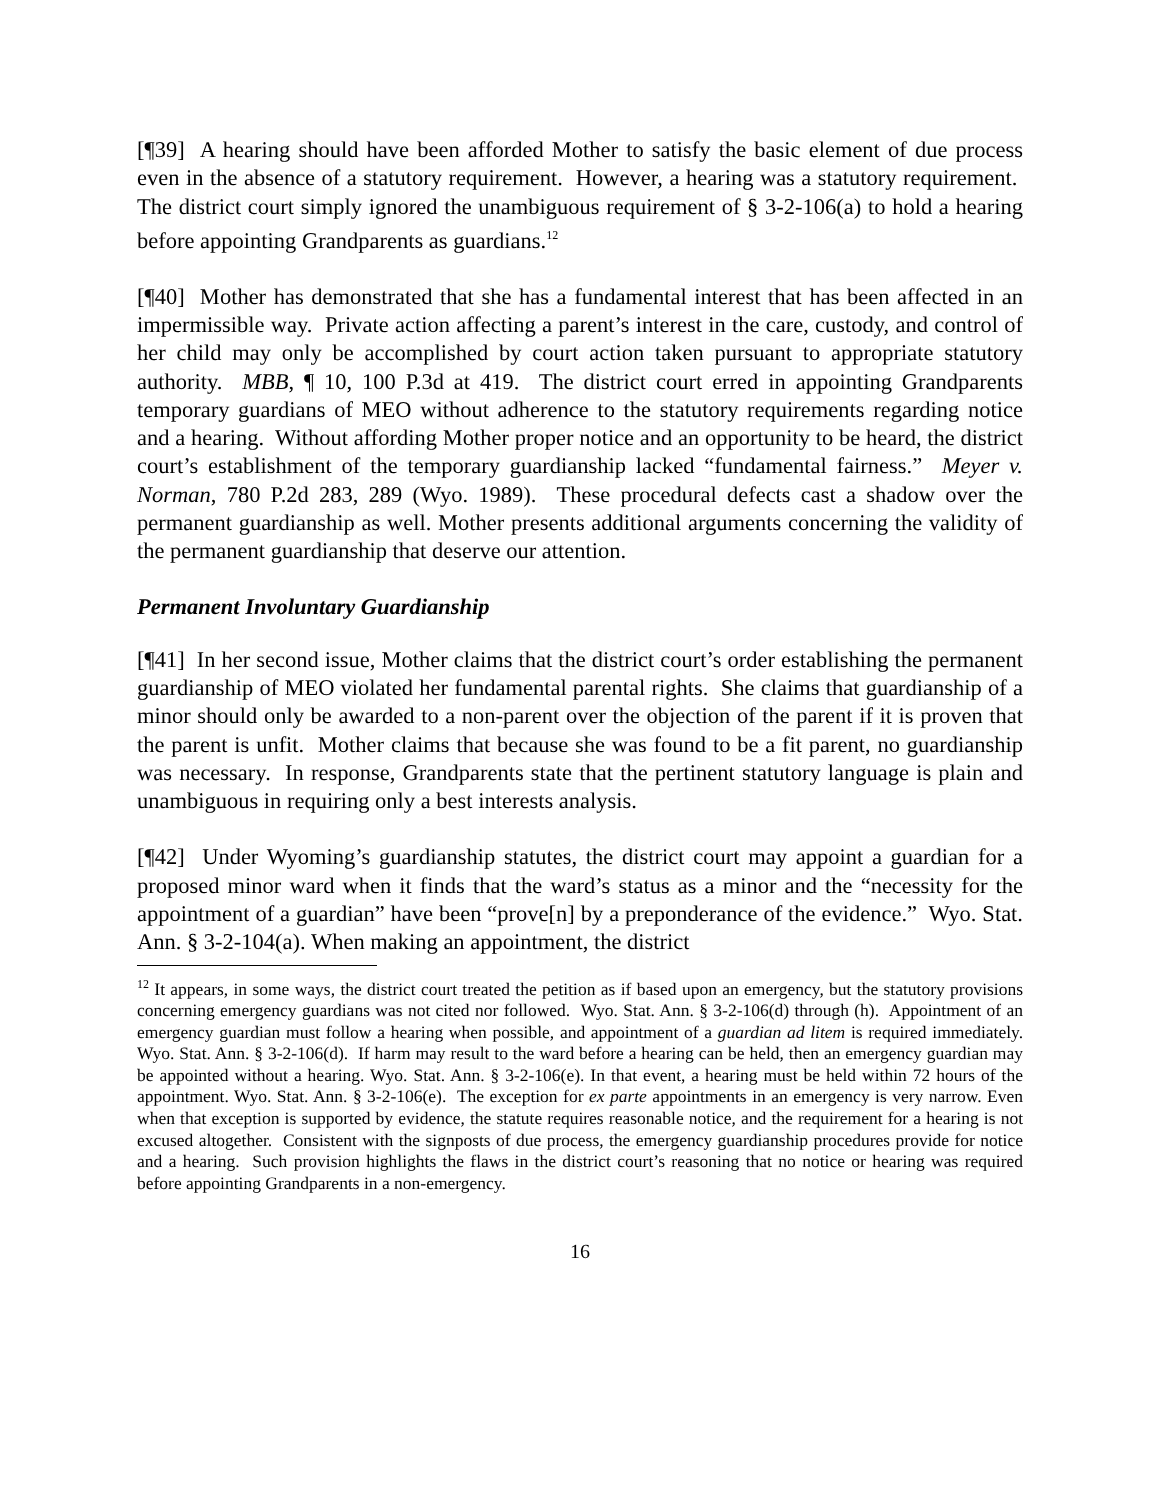[¶39] A hearing should have been afforded Mother to satisfy the basic element of due process even in the absence of a statutory requirement. However, a hearing was a statutory requirement. The district court simply ignored the unambiguous requirement of § 3-2-106(a) to hold a hearing before appointing Grandparents as guardians.<sup>12</sup>
[¶40] Mother has demonstrated that she has a fundamental interest that has been affected in an impermissible way. Private action affecting a parent’s interest in the care, custody, and control of her child may only be accomplished by court action taken pursuant to appropriate statutory authority. MBB, ¶ 10, 100 P.3d at 419. The district court erred in appointing Grandparents temporary guardians of MEO without adherence to the statutory requirements regarding notice and a hearing. Without affording Mother proper notice and an opportunity to be heard, the district court’s establishment of the temporary guardianship lacked “fundamental fairness.” Meyer v. Norman, 780 P.2d 283, 289 (Wyo. 1989). These procedural defects cast a shadow over the permanent guardianship as well. Mother presents additional arguments concerning the validity of the permanent guardianship that deserve our attention.
Permanent Involuntary Guardianship
[¶41] In her second issue, Mother claims that the district court’s order establishing the permanent guardianship of MEO violated her fundamental parental rights. She claims that guardianship of a minor should only be awarded to a non-parent over the objection of the parent if it is proven that the parent is unfit. Mother claims that because she was found to be a fit parent, no guardianship was necessary. In response, Grandparents state that the pertinent statutory language is plain and unambiguous in requiring only a best interests analysis.
[¶42] Under Wyoming’s guardianship statutes, the district court may appoint a guardian for a proposed minor ward when it finds that the ward’s status as a minor and the “necessity for the appointment of a guardian” have been “prove[n] by a preponderance of the evidence.” Wyo. Stat. Ann. § 3-2-104(a). When making an appointment, the district
<sup>12</sup> It appears, in some ways, the district court treated the petition as if based upon an emergency, but the statutory provisions concerning emergency guardians was not cited nor followed. Wyo. Stat. Ann. § 3-2-106(d) through (h). Appointment of an emergency guardian must follow a hearing when possible, and appointment of a guardian ad litem is required immediately. Wyo. Stat. Ann. § 3-2-106(d). If harm may result to the ward before a hearing can be held, then an emergency guardian may be appointed without a hearing. Wyo. Stat. Ann. § 3-2-106(e). In that event, a hearing must be held within 72 hours of the appointment. Wyo. Stat. Ann. § 3-2-106(e). The exception for ex parte appointments in an emergency is very narrow. Even when that exception is supported by evidence, the statute requires reasonable notice, and the requirement for a hearing is not excused altogether. Consistent with the signposts of due process, the emergency guardianship procedures provide for notice and a hearing. Such provision highlights the flaws in the district court’s reasoning that no notice or hearing was required before appointing Grandparents in a non-emergency.
16